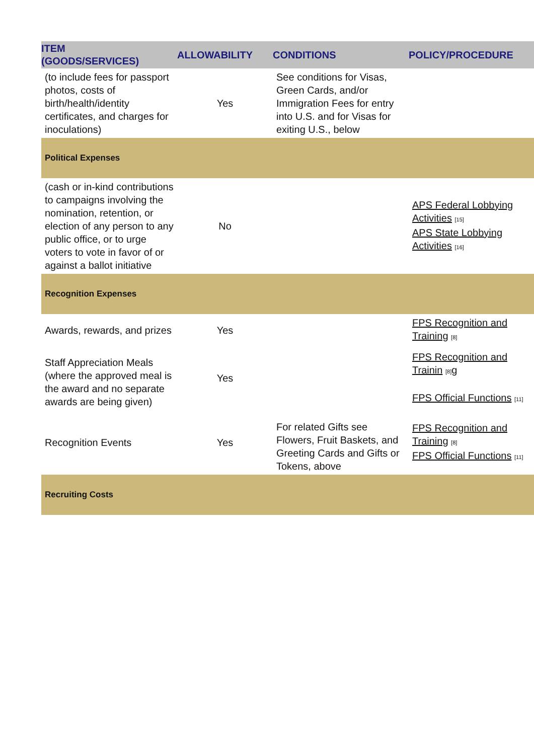| ITEM (GOODS/SERVICES) | ALLOWABILITY | CONDITIONS | POLICY/PROCEDURE |
| --- | --- | --- | --- |
| (to include fees for passport photos, costs of birth/health/identity certificates, and charges for inoculations) | Yes | See conditions for Visas, Green Cards, and/or Immigration Fees for entry into U.S. and for Visas for exiting U.S., below | |
| Political Expenses | | | |
| (cash or in-kind contributions to campaigns involving the nomination, retention, or election of any person to any public office, or to urge voters to vote in favor of or against a ballot initiative | No | | APS Federal Lobbying Activities [15] APS State Lobbying Activities [16] |
| Recognition Expenses | | | |
| Awards, rewards, and prizes | Yes | | FPS Recognition and Training [8] |
| Staff Appreciation Meals (where the approved meal is the award and no separate awards are being given) | Yes | | FPS Recognition and Trainin [8] g FPS Official Functions [11] |
| Recognition Events | Yes | For related Gifts see Flowers, Fruit Baskets, and Greeting Cards and Gifts or Tokens, above | FPS Recognition and Training [8] FPS Official Functions [11] |
| Recruiting Costs | | | |